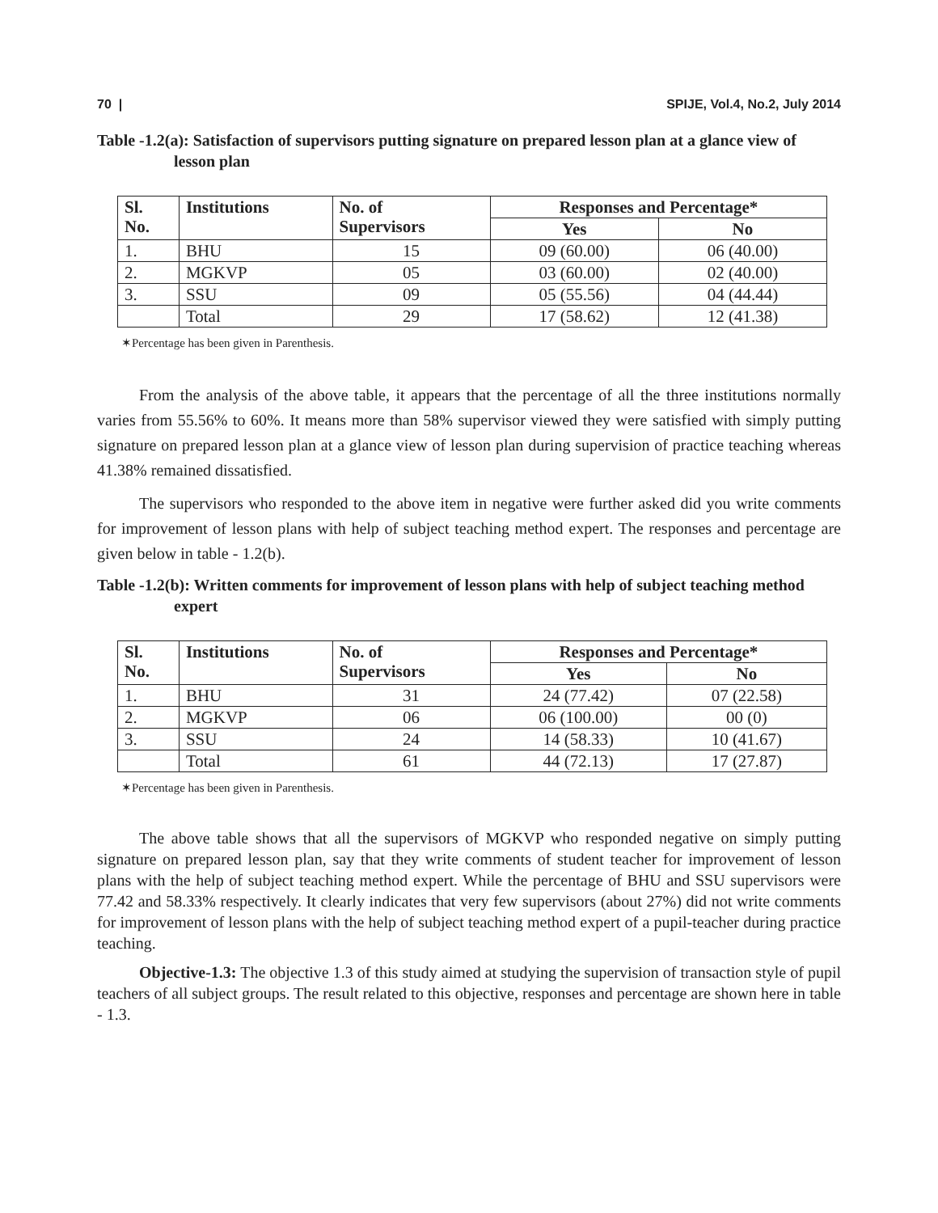70 | SPIJE, Vol.4, No.2, July 2014
Table -1.2(a): Satisfaction of supervisors putting signature on prepared lesson plan at a glance view of lesson plan
| Sl. No. | Institutions | No. of Supervisors | Responses and Percentage* | |
| --- | --- | --- | --- | --- |
| | | | Yes | No |
| 1. | BHU | 15 | 09 (60.00) | 06 (40.00) |
| 2. | MGKVP | 05 | 03 (60.00) | 02 (40.00) |
| 3. | SSU | 09 | 05 (55.56) | 04 (44.44) |
| | Total | 29 | 17 (58.62) | 12 (41.38) |
✶Percentage has been given in Parenthesis.
From the analysis of the above table, it appears that the percentage of all the three institutions normally varies from 55.56% to 60%. It means more than 58% supervisor viewed they were satisfied with simply putting signature on prepared lesson plan at a glance view of lesson plan during supervision of practice teaching whereas 41.38% remained dissatisfied.
The supervisors who responded to the above item in negative were further asked did you write comments for improvement of lesson plans with help of subject teaching method expert. The responses and percentage are given below in table - 1.2(b).
Table -1.2(b): Written comments for improvement of lesson plans with help of subject teaching method expert
| Sl. No. | Institutions | No. of Supervisors | Responses and Percentage* | |
| --- | --- | --- | --- | --- |
| | | | Yes | No |
| 1. | BHU | 31 | 24 (77.42) | 07 (22.58) |
| 2. | MGKVP | 06 | 06 (100.00) | 00 (0) |
| 3. | SSU | 24 | 14 (58.33) | 10 (41.67) |
| | Total | 61 | 44 (72.13) | 17 (27.87) |
✶Percentage has been given in Parenthesis.
The above table shows that all the supervisors of MGKVP who responded negative on simply putting signature on prepared lesson plan, say that they write comments of student teacher for improvement of lesson plans with the help of subject teaching method expert. While the percentage of BHU and SSU supervisors were 77.42 and 58.33% respectively. It clearly indicates that very few supervisors (about 27%) did not write comments for improvement of lesson plans with the help of subject teaching method expert of a pupil-teacher during practice teaching.
Objective-1.3: The objective 1.3 of this study aimed at studying the supervision of transaction style of pupil teachers of all subject groups. The result related to this objective, responses and percentage are shown here in table - 1.3.